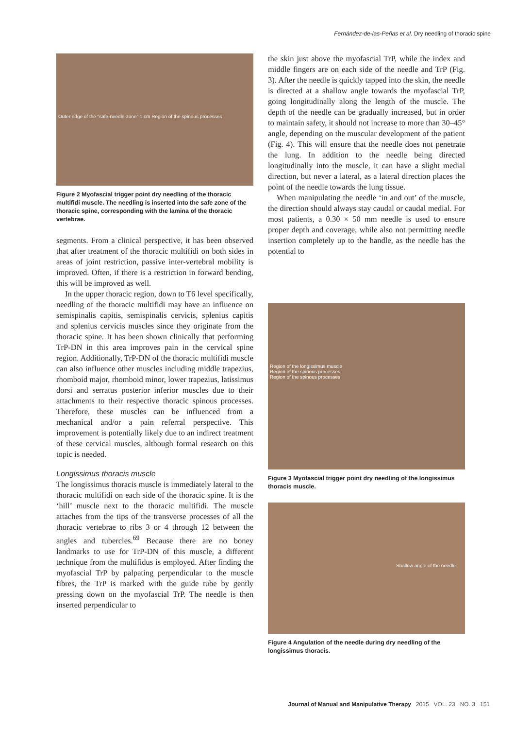Fernández-de-las-Peñas et al. Dry needling of thoracic spine
Outer edge of the "safe-needle-zone" 1 cm Region of the spinous processes
Figure 2 Myofascial trigger point dry needling of the thoracic multifidi muscle. The needling is inserted into the safe zone of the thoracic spine, corresponding with the lamina of the thoracic vertebrae.
segments. From a clinical perspective, it has been observed that after treatment of the thoracic multifidi on both sides in areas of joint restriction, passive inter-vertebral mobility is improved. Often, if there is a restriction in forward bending, this will be improved as well.
In the upper thoracic region, down to T6 level specifically, needling of the thoracic multifidi may have an influence on semispinalis capitis, semispinalis cervicis, splenius capitis and splenius cervicis muscles since they originate from the thoracic spine. It has been shown clinically that performing TrP-DN in this area improves pain in the cervical spine region. Additionally, TrP-DN of the thoracic multifidi muscle can also influence other muscles including middle trapezius, rhomboid major, rhomboid minor, lower trapezius, latissimus dorsi and serratus posterior inferior muscles due to their attachments to their respective thoracic spinous processes. Therefore, these muscles can be influenced from a mechanical and/or a pain referral perspective. This improvement is potentially likely due to an indirect treatment of these cervical muscles, although formal research on this topic is needed.
Longissimus thoracis muscle
The longissimus thoracis muscle is immediately lateral to the thoracic multifidi on each side of the thoracic spine. It is the ‘hill’ muscle next to the thoracic multifidi. The muscle attaches from the tips of the transverse processes of all the thoracic vertebrae to ribs 3 or 4 through 12 between the angles and tubercles.<sup>69</sup> Because there are no boney landmarks to use for TrP-DN of this muscle, a different technique from the multifidus is employed. After finding the myofascial TrP by palpating perpendicular to the muscle fibres, the TrP is marked with the guide tube by gently pressing down on the myofascial TrP. The needle is then inserted perpendicular to
the skin just above the myofascial TrP, while the index and middle fingers are on each side of the needle and TrP (Fig. 3). After the needle is quickly tapped into the skin, the needle is directed at a shallow angle towards the myofascial TrP, going longitudinally along the length of the muscle. The depth of the needle can be gradually increased, but in order to maintain safety, it should not increase to more than 30–45° angle, depending on the muscular development of the patient (Fig. 4). This will ensure that the needle does not penetrate the lung. In addition to the needle being directed longitudinally into the muscle, it can have a slight medial direction, but never a lateral, as a lateral direction places the point of the needle towards the lung tissue.
When manipulating the needle ‘in and out’ of the muscle, the direction should always stay caudal or caudal medial. For most patients, a 0.30 × 50 mm needle is used to ensure proper depth and coverage, while also not permitting needle insertion completely up to the handle, as the needle has the potential to
Region of the longissimus muscle
Region of the spinous processes
Region of the spinous processes
Figure 3 Myofascial trigger point dry needling of the longissimus thoracis muscle.
Shallow angle of the needle
Figure 4 Angulation of the needle during dry needling of the longissimus thoracis.
Journal of Manual and Manipulative Therapy 2015 VOL. 23 NO. 3 151